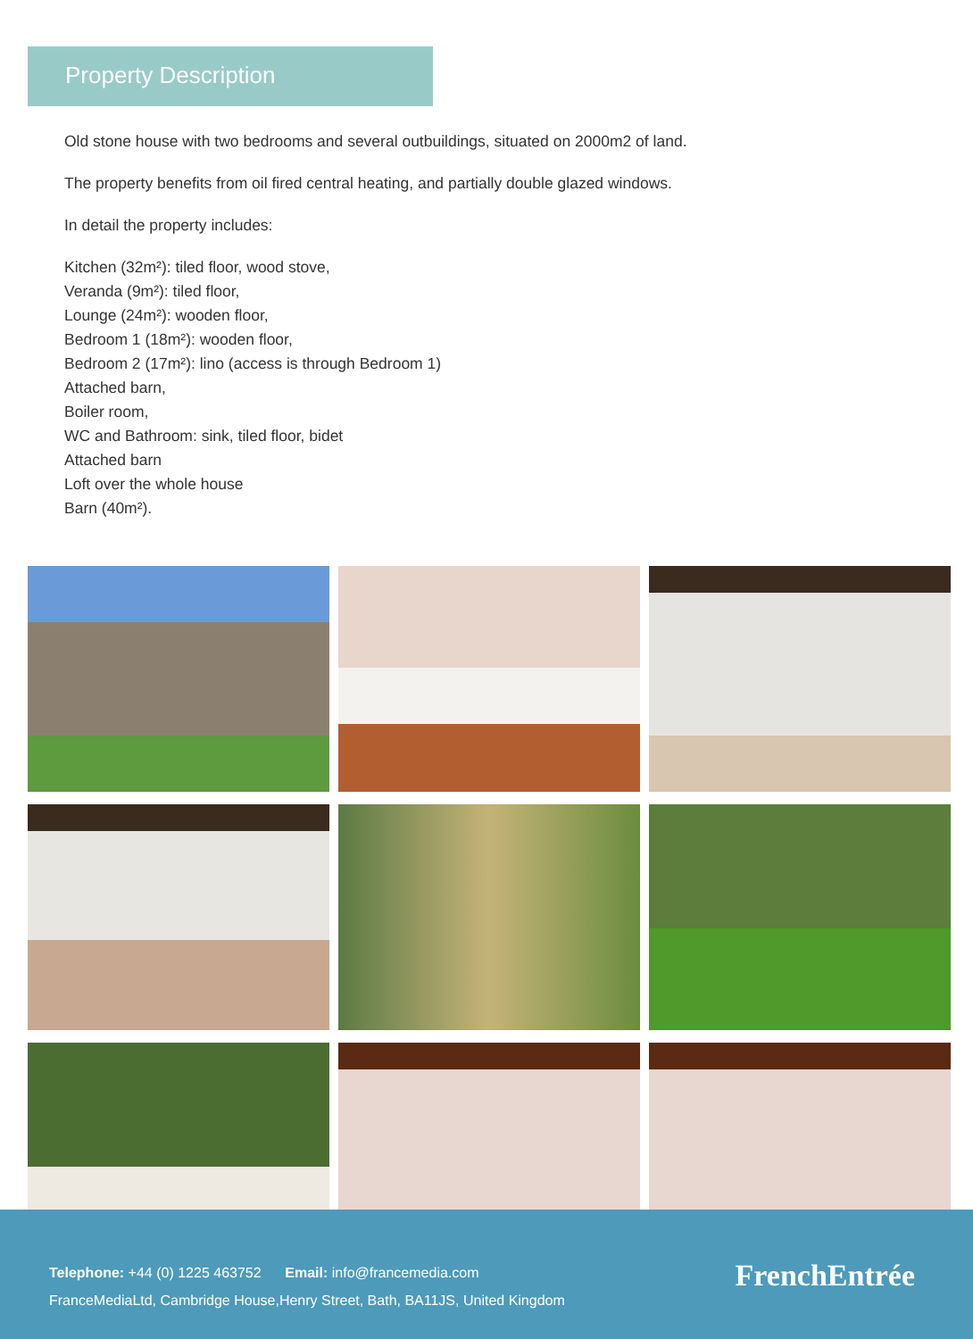Property Description
Old stone house with two bedrooms and several outbuildings, situated on 2000m2 of land.
The property benefits from oil fired central heating, and partially double glazed windows.
In detail the property includes:
Kitchen (32m²): tiled floor, wood stove,
Veranda (9m²): tiled floor,
Lounge (24m²): wooden floor,
Bedroom 1 (18m²): wooden floor,
Bedroom 2 (17m²): lino (access is through Bedroom 1)
Attached barn,
Boiler room,
WC and Bathroom: sink, tiled floor, bidet
Attached barn
Loft over the whole house
Barn (40m²).
Telephone: +44 (0) 1225 463752 Email: info@francemedia.com
FranceMediaLtd, Cambridge House,Henry Street, Bath, BA11JS, United Kingdom
FrenchEntrée